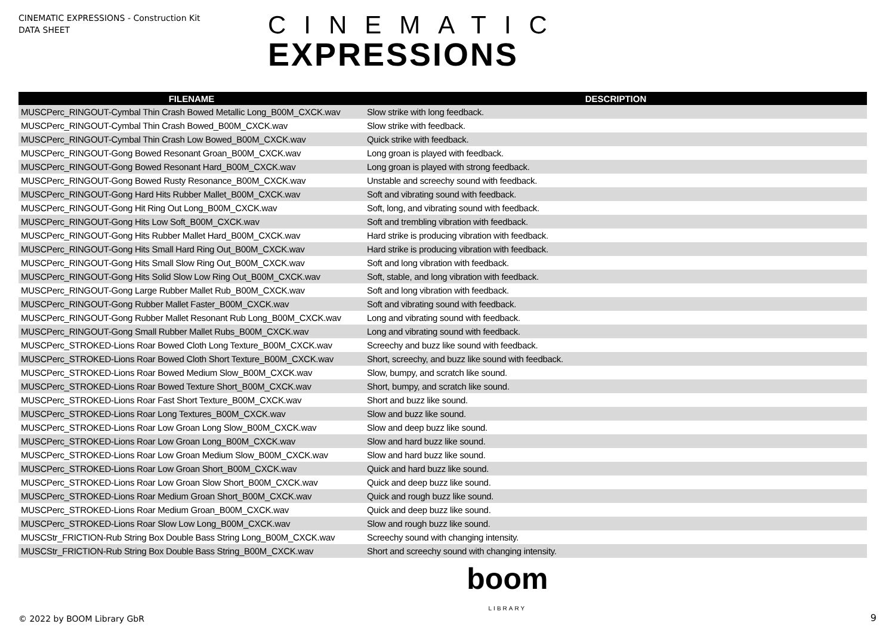CINEMATIC EXPRESSIONS - Construction Kit
DATA SHEET
CINEMATIC
EXPRESSIONS
| FILENAME | DESCRIPTION |
| --- | --- |
| MUSCPerc_RINGOUT-Cymbal Thin Crash Bowed Metallic Long_B00M_CXCK.wav | Slow strike with long feedback. |
| MUSCPerc_RINGOUT-Cymbal Thin Crash Bowed_B00M_CXCK.wav | Slow strike with feedback. |
| MUSCPerc_RINGOUT-Cymbal Thin Crash Low Bowed_B00M_CXCK.wav | Quick strike with feedback. |
| MUSCPerc_RINGOUT-Gong Bowed Resonant Groan_B00M_CXCK.wav | Long groan is played with feedback. |
| MUSCPerc_RINGOUT-Gong Bowed Resonant Hard_B00M_CXCK.wav | Long groan is played with strong feedback. |
| MUSCPerc_RINGOUT-Gong Bowed Rusty Resonance_B00M_CXCK.wav | Unstable and screechy sound with feedback. |
| MUSCPerc_RINGOUT-Gong Hard Hits Rubber Mallet_B00M_CXCK.wav | Soft and vibrating sound with feedback. |
| MUSCPerc_RINGOUT-Gong Hit Ring Out Long_B00M_CXCK.wav | Soft, long, and vibrating sound with feedback. |
| MUSCPerc_RINGOUT-Gong Hits Low Soft_B00M_CXCK.wav | Soft and trembling vibration with feedback. |
| MUSCPerc_RINGOUT-Gong Hits Rubber Mallet Hard_B00M_CXCK.wav | Hard strike is producing vibration with feedback. |
| MUSCPerc_RINGOUT-Gong Hits Small Hard Ring Out_B00M_CXCK.wav | Hard strike is producing vibration with feedback. |
| MUSCPerc_RINGOUT-Gong Hits Small Slow Ring Out_B00M_CXCK.wav | Soft and long vibration with feedback. |
| MUSCPerc_RINGOUT-Gong Hits Solid Slow Low Ring Out_B00M_CXCK.wav | Soft, stable, and long vibration with feedback. |
| MUSCPerc_RINGOUT-Gong Large Rubber Mallet Rub_B00M_CXCK.wav | Soft and long vibration with feedback. |
| MUSCPerc_RINGOUT-Gong Rubber Mallet Faster_B00M_CXCK.wav | Soft and vibrating sound with feedback. |
| MUSCPerc_RINGOUT-Gong Rubber Mallet Resonant Rub Long_B00M_CXCK.wav | Long and vibrating sound with feedback. |
| MUSCPerc_RINGOUT-Gong Small Rubber Mallet Rubs_B00M_CXCK.wav | Long and vibrating sound with feedback. |
| MUSCPerc_STROKED-Lions Roar Bowed Cloth Long Texture_B00M_CXCK.wav | Screechy and buzz like sound with feedback. |
| MUSCPerc_STROKED-Lions Roar Bowed Cloth Short Texture_B00M_CXCK.wav | Short, screechy, and buzz like sound with feedback. |
| MUSCPerc_STROKED-Lions Roar Bowed Medium Slow_B00M_CXCK.wav | Slow, bumpy, and scratch like sound. |
| MUSCPerc_STROKED-Lions Roar Bowed Texture Short_B00M_CXCK.wav | Short, bumpy, and scratch like sound. |
| MUSCPerc_STROKED-Lions Roar Fast Short Texture_B00M_CXCK.wav | Short and buzz like sound. |
| MUSCPerc_STROKED-Lions Roar Long Textures_B00M_CXCK.wav | Slow and buzz like sound. |
| MUSCPerc_STROKED-Lions Roar Low Groan Long Slow_B00M_CXCK.wav | Slow and deep buzz like sound. |
| MUSCPerc_STROKED-Lions Roar Low Groan Long_B00M_CXCK.wav | Slow and hard buzz like sound. |
| MUSCPerc_STROKED-Lions Roar Low Groan Medium Slow_B00M_CXCK.wav | Slow and hard buzz like sound. |
| MUSCPerc_STROKED-Lions Roar Low Groan Short_B00M_CXCK.wav | Quick and hard buzz like sound. |
| MUSCPerc_STROKED-Lions Roar Low Groan Slow Short_B00M_CXCK.wav | Quick and deep buzz like sound. |
| MUSCPerc_STROKED-Lions Roar Medium Groan Short_B00M_CXCK.wav | Quick and rough buzz like sound. |
| MUSCPerc_STROKED-Lions Roar Medium Groan_B00M_CXCK.wav | Quick and deep buzz like sound. |
| MUSCPerc_STROKED-Lions Roar Slow Low Long_B00M_CXCK.wav | Slow and rough buzz like sound. |
| MUSCStr_FRICTION-Rub String Box Double Bass String Long_B00M_CXCK.wav | Screechy sound with changing intensity. |
| MUSCStr_FRICTION-Rub String Box Double Bass String_B00M_CXCK.wav | Short and screechy sound with changing intensity. |
© 2022 by BOOM Library GbR
boom
LIBRARY
9